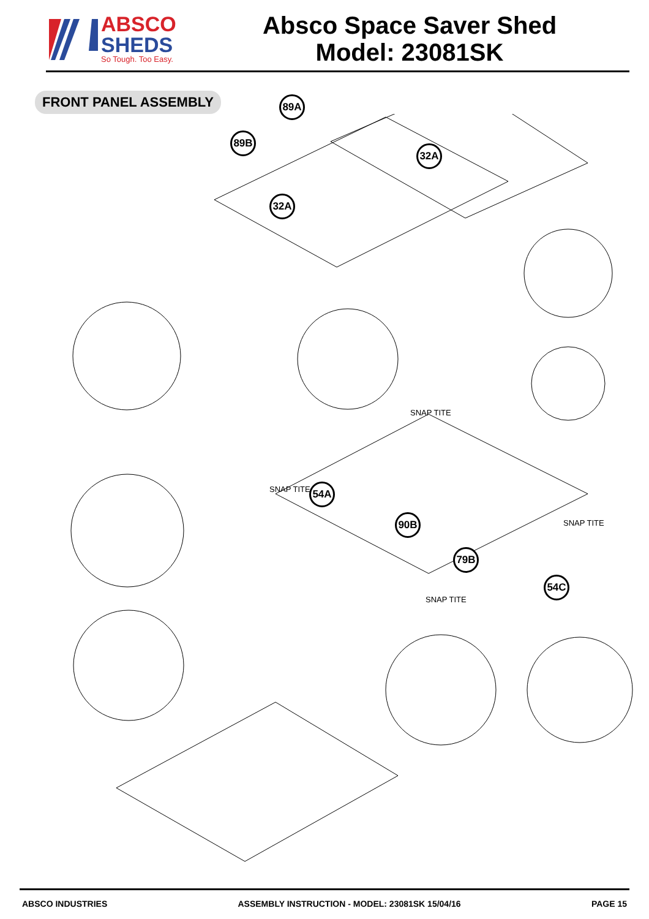ABSCO
SHEDS
So Tough. Too Easy.
Absco Space Saver Shed
Model: 23081SK
FRONT PANEL ASSEMBLY
89A
89B
32A
32A
54A
90B
79B
54C
SNAP TITE
SNAP TITE
SNAP TITE
SNAP TITE
ABSCO INDUSTRIES ASSEMBLY INSTRUCTION - MODEL: 23081SK 15/04/16 PAGE 15